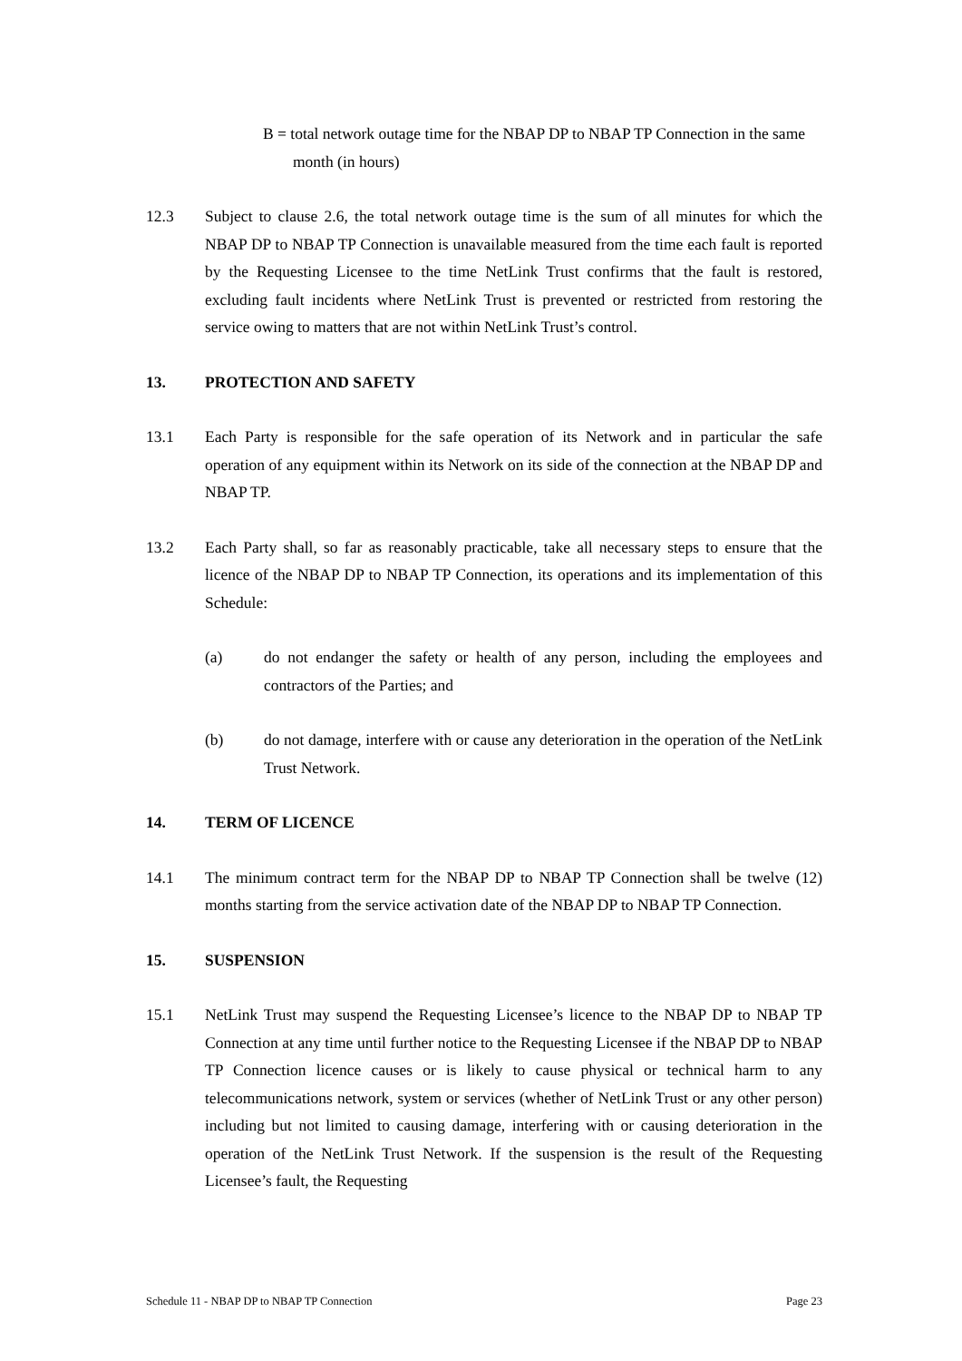B = total network outage time for the NBAP DP to NBAP TP Connection in the same month (in hours)
12.3 Subject to clause 2.6, the total network outage time is the sum of all minutes for which the NBAP DP to NBAP TP Connection is unavailable measured from the time each fault is reported by the Requesting Licensee to the time NetLink Trust confirms that the fault is restored, excluding fault incidents where NetLink Trust is prevented or restricted from restoring the service owing to matters that are not within NetLink Trust’s control.
13. PROTECTION AND SAFETY
13.1 Each Party is responsible for the safe operation of its Network and in particular the safe operation of any equipment within its Network on its side of the connection at the NBAP DP and NBAP TP.
13.2 Each Party shall, so far as reasonably practicable, take all necessary steps to ensure that the licence of the NBAP DP to NBAP TP Connection, its operations and its implementation of this Schedule:
(a) do not endanger the safety or health of any person, including the employees and contractors of the Parties; and
(b) do not damage, interfere with or cause any deterioration in the operation of the NetLink Trust Network.
14. TERM OF LICENCE
14.1 The minimum contract term for the NBAP DP to NBAP TP Connection shall be twelve (12) months starting from the service activation date of the NBAP DP to NBAP TP Connection.
15. SUSPENSION
15.1 NetLink Trust may suspend the Requesting Licensee’s licence to the NBAP DP to NBAP TP Connection at any time until further notice to the Requesting Licensee if the NBAP DP to NBAP TP Connection licence causes or is likely to cause physical or technical harm to any telecommunications network, system or services (whether of NetLink Trust or any other person) including but not limited to causing damage, interfering with or causing deterioration in the operation of the NetLink Trust Network. If the suspension is the result of the Requesting Licensee’s fault, the Requesting
Schedule 11 - NBAP DP to NBAP TP Connection Page 23